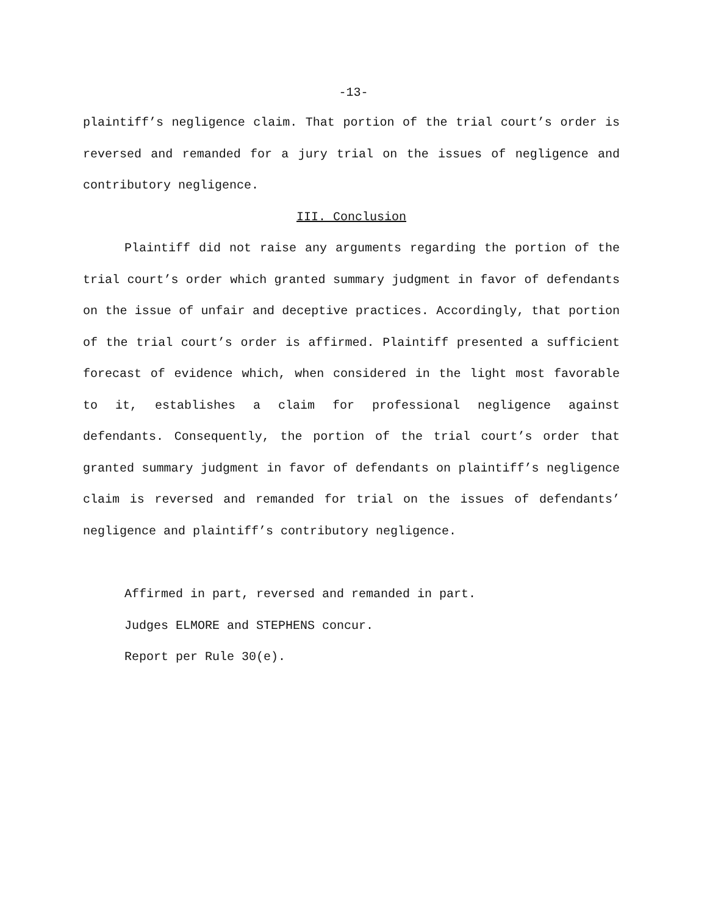-13-
plaintiff’s negligence claim. That portion of the trial court’s order is reversed and remanded for a jury trial on the issues of negligence and contributory negligence.
III. Conclusion
Plaintiff did not raise any arguments regarding the portion of the trial court’s order which granted summary judgment in favor of defendants on the issue of unfair and deceptive practices. Accordingly, that portion of the trial court’s order is affirmed. Plaintiff presented a sufficient forecast of evidence which, when considered in the light most favorable to it, establishes a claim for professional negligence against defendants. Consequently, the portion of the trial court’s order that granted summary judgment in favor of defendants on plaintiff’s negligence claim is reversed and remanded for trial on the issues of defendants’ negligence and plaintiff’s contributory negligence.
Affirmed in part, reversed and remanded in part.
Judges ELMORE and STEPHENS concur.
Report per Rule 30(e).